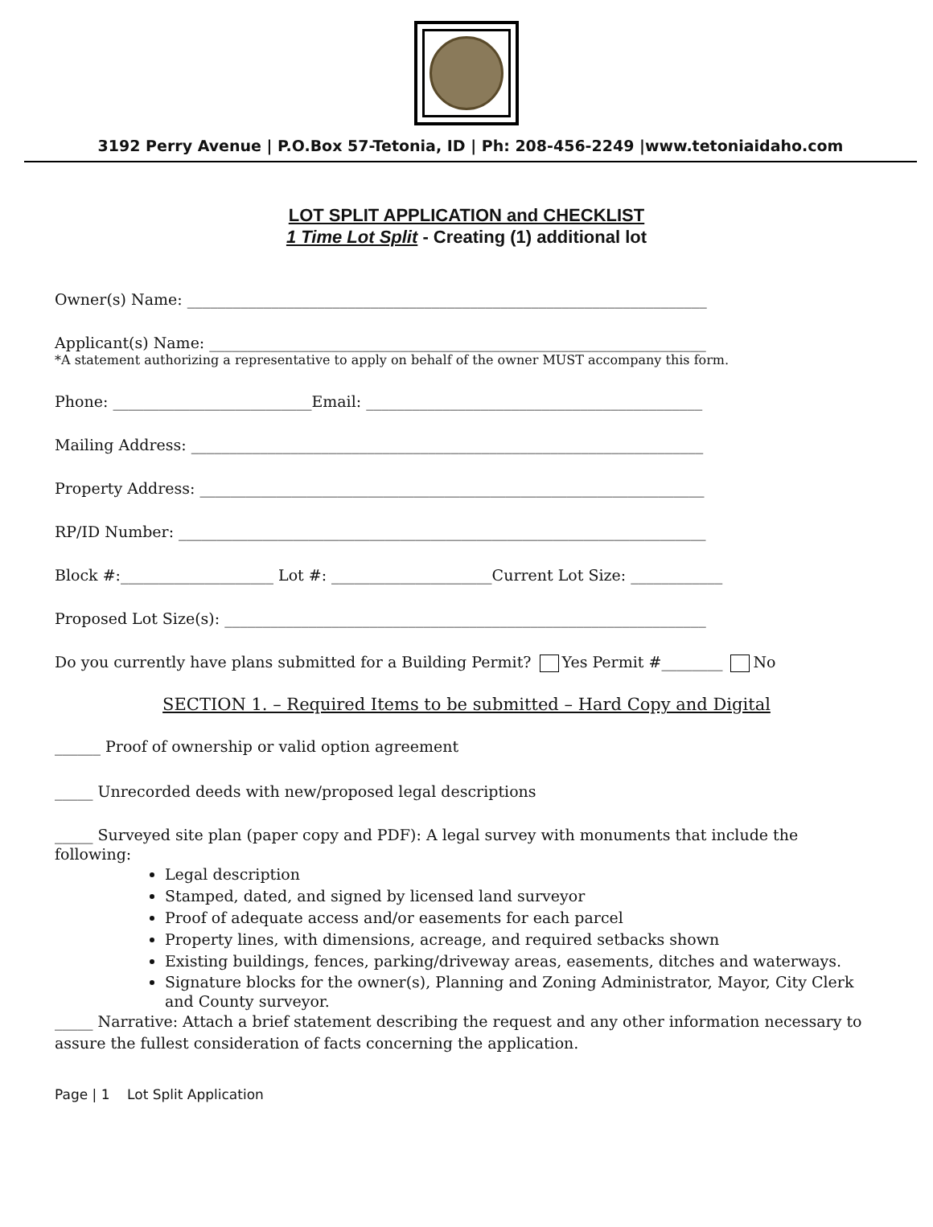3192 Perry Avenue | P.O.Box 57-Tetonia, ID | Ph: 208-456-2249 |www.tetoniaidaho.com
LOT SPLIT APPLICATION and CHECKLIST
1 Time Lot Split - Creating (1) additional lot
Owner(s) Name: ____________________________________________________________________
Applicant(s) Name: _________________________________________________________________
*A statement authorizing a representative to apply on behalf of the owner MUST accompany this form.
Phone: __________________________Email: ____________________________________________
Mailing Address: ___________________________________________________________________
Property Address: __________________________________________________________________
RP/ID Number: _____________________________________________________________________
Block #:____________________ Lot #: _____________________Current Lot Size: ____________
Proposed Lot Size(s): _______________________________________________________________
Do you currently have plans submitted for a Building Permit? Yes Permit #________ No
SECTION 1. – Required Items to be submitted – Hard Copy and Digital
______ Proof of ownership or valid option agreement
_____ Unrecorded deeds with new/proposed legal descriptions
_____ Surveyed site plan (paper copy and PDF): A legal survey with monuments that include the following:
Legal description
Stamped, dated, and signed by licensed land surveyor
Proof of adequate access and/or easements for each parcel
Property lines, with dimensions, acreage, and required setbacks shown
Existing buildings, fences, parking/driveway areas, easements, ditches and waterways.
Signature blocks for the owner(s), Planning and Zoning Administrator, Mayor, City Clerk and County surveyor.
_____ Narrative: Attach a brief statement describing the request and any other information necessary to assure the fullest consideration of facts concerning the application.
Page | 1 Lot Split Application